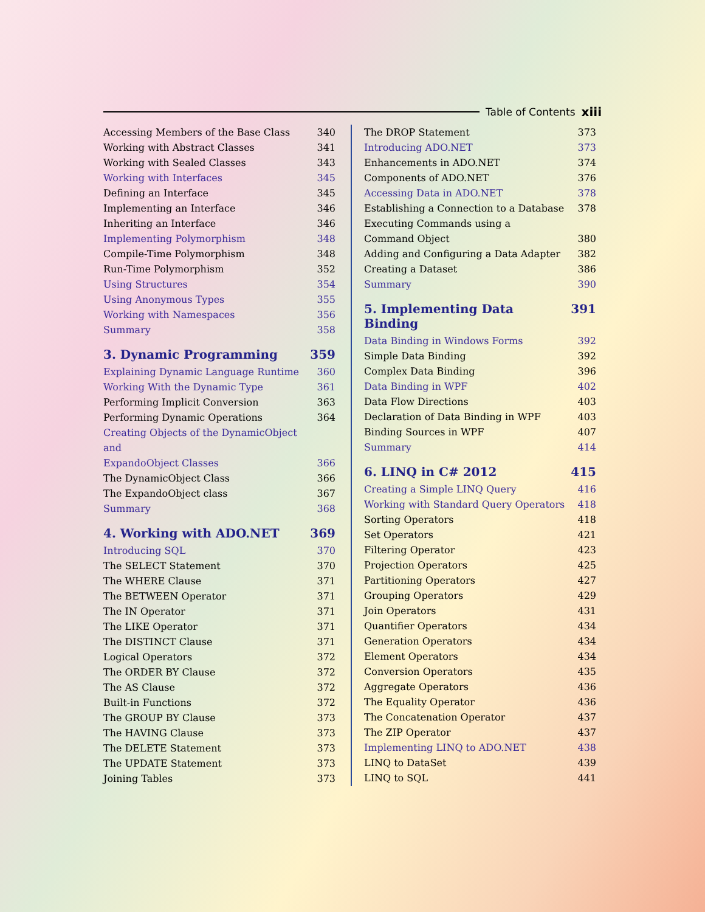Table of Contents xiii
Accessing Members of the Base Class 340
Working with Abstract Classes 341
Working with Sealed Classes 343
Working with Interfaces 345
Defining an Interface 345
Implementing an Interface 346
Inheriting an Interface 346
Implementing Polymorphism 348
Compile-Time Polymorphism 348
Run-Time Polymorphism 352
Using Structures 354
Using Anonymous Types 355
Working with Namespaces 356
Summary 358
3. Dynamic Programming 359
Explaining Dynamic Language Runtime 360
Working With the Dynamic Type 361
Performing Implicit Conversion 363
Performing Dynamic Operations 364
Creating Objects of the DynamicObject and
ExpandoObject Classes 366
The DynamicObject Class 366
The ExpandoObject class 367
Summary 368
4. Working with ADO.NET 369
Introducing SQL 370
The SELECT Statement 370
The WHERE Clause 371
The BETWEEN Operator 371
The IN Operator 371
The LIKE Operator 371
The DISTINCT Clause 371
Logical Operators 372
The ORDER BY Clause 372
The AS Clause 372
Built-in Functions 372
The GROUP BY Clause 373
The HAVING Clause 373
The DELETE Statement 373
The UPDATE Statement 373
Joining Tables 373
The DROP Statement 373
Introducing ADO.NET 373
Enhancements in ADO.NET 374
Components of ADO.NET 376
Accessing Data in ADO.NET 378
Establishing a Connection to a Database 378
Executing Commands using a
Command Object 380
Adding and Configuring a Data Adapter 382
Creating a Dataset 386
Summary 390
5. Implementing Data Binding 391
Data Binding in Windows Forms 392
Simple Data Binding 392
Complex Data Binding 396
Data Binding in WPF 402
Data Flow Directions 403
Declaration of Data Binding in WPF 403
Binding Sources in WPF 407
Summary 414
6. LINQ in C# 2012 415
Creating a Simple LINQ Query 416
Working with Standard Query Operators 418
Sorting Operators 418
Set Operators 421
Filtering Operator 423
Projection Operators 425
Partitioning Operators 427
Grouping Operators 429
Join Operators 431
Quantifier Operators 434
Generation Operators 434
Element Operators 434
Conversion Operators 435
Aggregate Operators 436
The Equality Operator 436
The Concatenation Operator 437
The ZIP Operator 437
Implementing LINQ to ADO.NET 438
LINQ to DataSet 439
LINQ to SQL 441